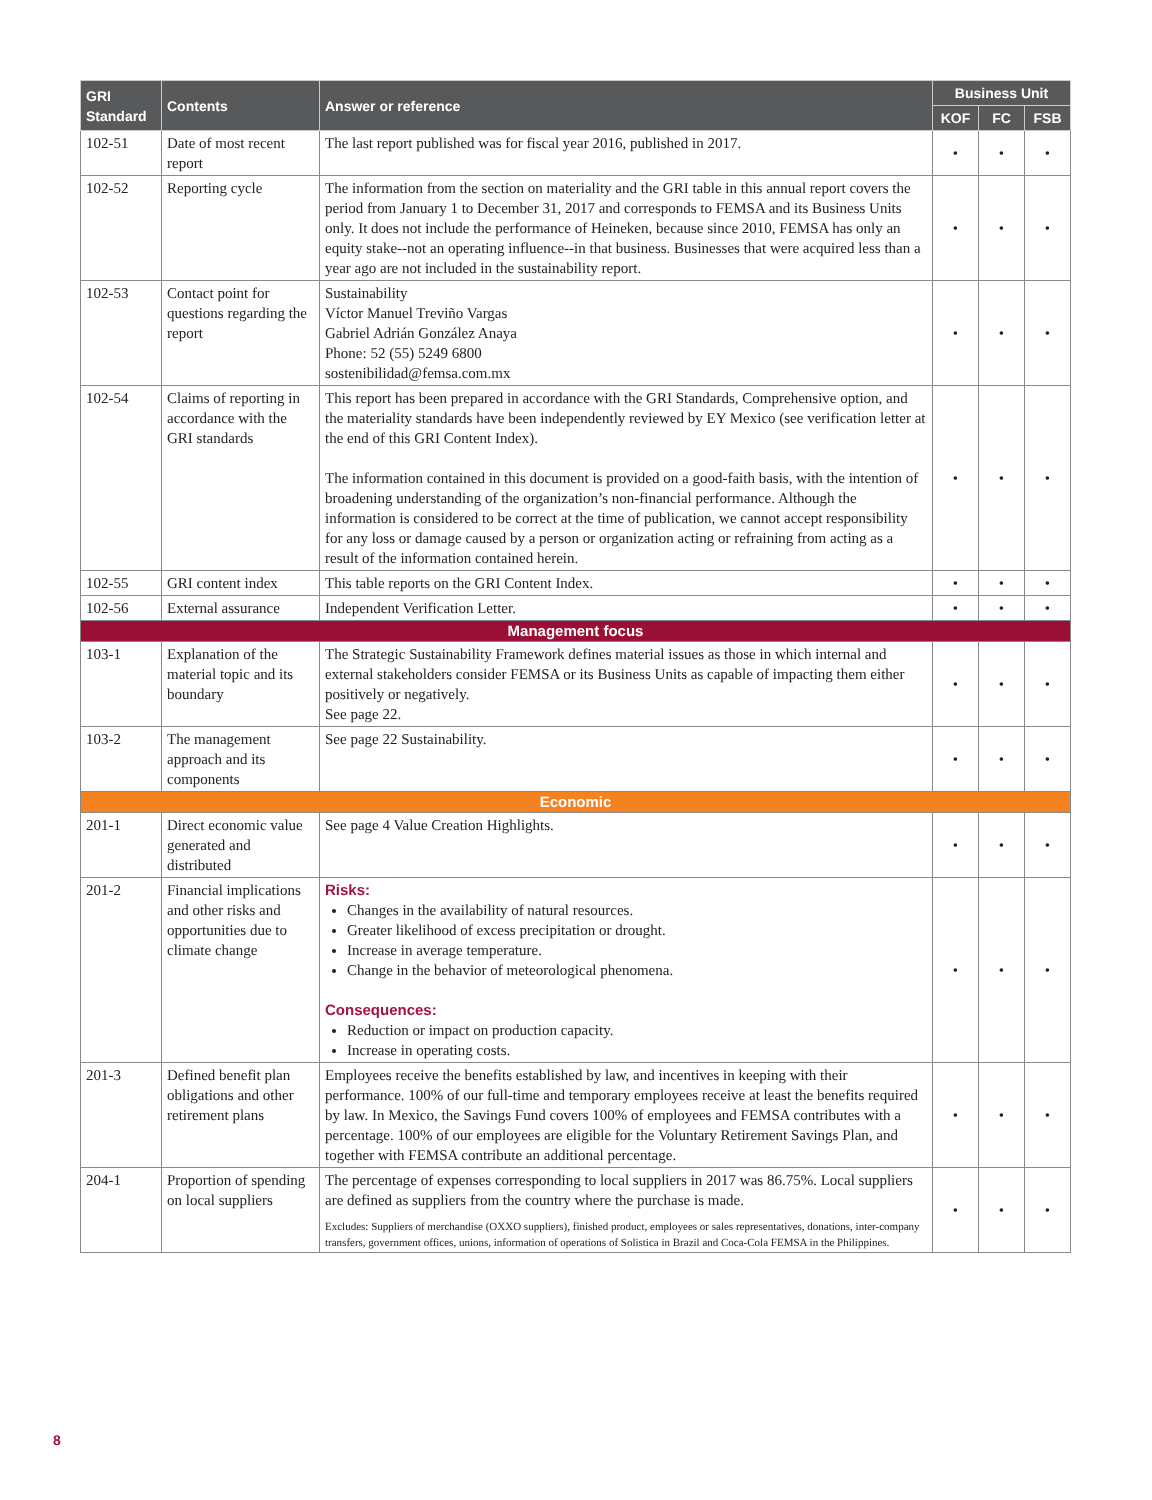| GRI Standard | Contents | Answer or reference | Business Unit | | |
| --- | --- | --- | --- | --- | --- |
| | | | KOF | FC | FSB |
| 102-51 | Date of most recent report | The last report published was for fiscal year 2016, published in 2017. | • | • | • |
| 102-52 | Reporting cycle | The information from the section on materiality and the GRI table in this annual report covers the period from January 1 to December 31, 2017 and corresponds to FEMSA and its Business Units only. It does not include the performance of Heineken, because since 2010, FEMSA has only an equity stake--not an operating influence--in that business. Businesses that were acquired less than a year ago are not included in the sustainability report. | • | • | • |
| 102-53 | Contact point for questions regarding the report | Sustainability Víctor Manuel Treviño Vargas Gabriel Adrián González Anaya Phone: 52 (55) 5249 6800 sostenibilidad@femsa.com.mx | • | • | • |
| 102-54 | Claims of reporting in accordance with the GRI standards | This report has been prepared in accordance with the GRI Standards, Comprehensive option, and the materiality standards have been independently reviewed by EY Mexico (see verification letter at the end of this GRI Content Index). The information contained in this document is provided on a good-faith basis, with the intention of broadening understanding of the organization’s non-financial performance. Although the information is considered to be correct at the time of publication, we cannot accept responsibility for any loss or damage caused by a person or organization acting or refraining from acting as a result of the information contained herein. | • | • | • |
| 102-55 | GRI content index | This table reports on the GRI Content Index. | • | • | • |
| 102-56 | External assurance | Independent Verification Letter. | • | • | • |
| Management focus | | | | | |
| 103-1 | Explanation of the material topic and its boundary | The Strategic Sustainability Framework defines material issues as those in which internal and external stakeholders consider FEMSA or its Business Units as capable of impacting them either positively or negatively. See page 22. | • | • | • |
| 103-2 | The management approach and its components | See page 22 Sustainability. | • | • | • |
| Economic | | | | | |
| 201-1 | Direct economic value generated and distributed | See page 4 Value Creation Highlights. | • | • | • |
| 201-2 | Financial implications and other risks and opportunities due to climate change | Risks: Changes in the availability of natural resources. Greater likelihood of excess precipitation or drought. Increase in average temperature. Change in the behavior of meteorological phenomena. Consequences: Reduction or impact on production capacity. Increase in operating costs. | • | • | • |
| 201-3 | Defined benefit plan obligations and other retirement plans | Employees receive the benefits established by law, and incentives in keeping with their performance. 100% of our full-time and temporary employees receive at least the benefits required by law. In Mexico, the Savings Fund covers 100% of employees and FEMSA contributes with a percentage. 100% of our employees are eligible for the Voluntary Retirement Savings Plan, and together with FEMSA contribute an additional percentage. | • | • | • |
| 204-1 | Proportion of spending on local suppliers | The percentage of expenses corresponding to local suppliers in 2017 was 86.75%. Local suppliers are defined as suppliers from the country where the purchase is made. Excludes: Suppliers of merchandise (OXXO suppliers), finished product, employees or sales representatives, donations, inter-company transfers, government offices, unions, information of operations of Solistica in Brazil and Coca-Cola FEMSA in the Philippines. | • | • | • |
8